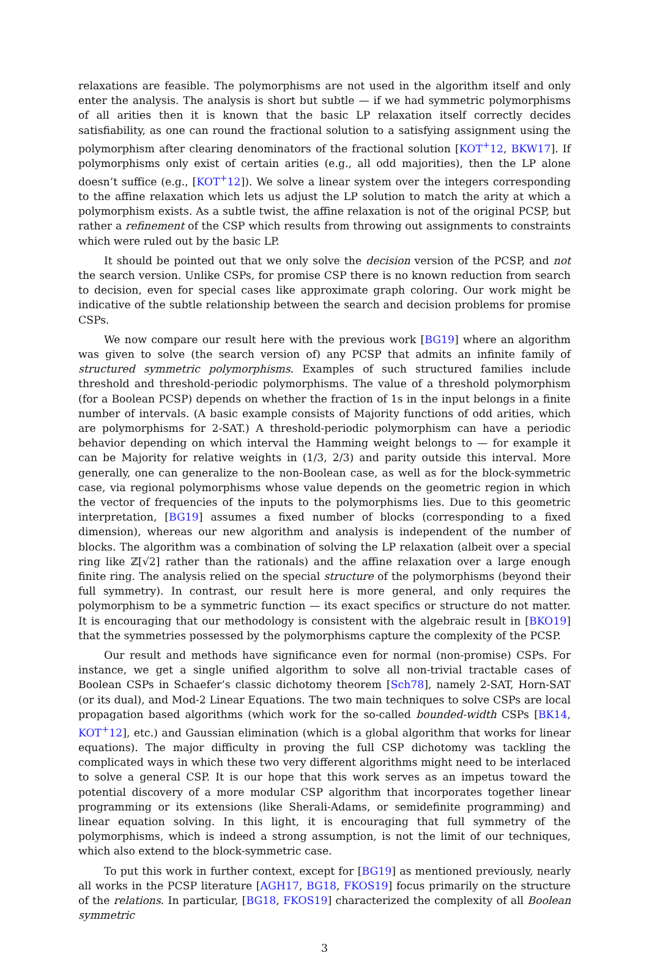relaxations are feasible. The polymorphisms are not used in the algorithm itself and only enter the analysis. The analysis is short but subtle — if we had symmetric polymorphisms of all arities then it is known that the basic LP relaxation itself correctly decides satisfiability, as one can round the fractional solution to a satisfying assignment using the polymorphism after clearing denominators of the fractional solution [KOT<sup>+</sup>12, BKW17]. If polymorphisms only exist of certain arities (e.g., all odd majorities), then the LP alone doesn’t suffice (e.g., [KOT<sup>+</sup>12]). We solve a linear system over the integers corresponding to the affine relaxation which lets us adjust the LP solution to match the arity at which a polymorphism exists. As a subtle twist, the affine relaxation is not of the original PCSP, but rather a refinement of the CSP which results from throwing out assignments to constraints which were ruled out by the basic LP.
It should be pointed out that we only solve the decision version of the PCSP, and not the search version. Unlike CSPs, for promise CSP there is no known reduction from search to decision, even for special cases like approximate graph coloring. Our work might be indicative of the subtle relationship between the search and decision problems for promise CSPs.
We now compare our result here with the previous work [BG19] where an algorithm was given to solve (the search version of) any PCSP that admits an infinite family of structured symmetric polymorphisms. Examples of such structured families include threshold and threshold-periodic polymorphisms. The value of a threshold polymorphism (for a Boolean PCSP) depends on whether the fraction of 1s in the input belongs in a finite number of intervals. (A basic example consists of Majority functions of odd arities, which are polymorphisms for 2-SAT.) A threshold-periodic polymorphism can have a periodic behavior depending on which interval the Hamming weight belongs to — for example it can be Majority for relative weights in (1/3, 2/3) and parity outside this interval. More generally, one can generalize to the non-Boolean case, as well as for the block-symmetric case, via regional polymorphisms whose value depends on the geometric region in which the vector of frequencies of the inputs to the polymorphisms lies. Due to this geometric interpretation, [BG19] assumes a fixed number of blocks (corresponding to a fixed dimension), whereas our new algorithm and analysis is independent of the number of blocks. The algorithm was a combination of solving the LP relaxation (albeit over a special ring like ℤ[√2] rather than the rationals) and the affine relaxation over a large enough finite ring. The analysis relied on the special structure of the polymorphisms (beyond their full symmetry). In contrast, our result here is more general, and only requires the polymorphism to be a symmetric function — its exact specifics or structure do not matter. It is encouraging that our methodology is consistent with the algebraic result in [BKO19] that the symmetries possessed by the polymorphisms capture the complexity of the PCSP.
Our result and methods have significance even for normal (non-promise) CSPs. For instance, we get a single unified algorithm to solve all non-trivial tractable cases of Boolean CSPs in Schaefer’s classic dichotomy theorem [Sch78], namely 2-SAT, Horn-SAT (or its dual), and Mod-2 Linear Equations. The two main techniques to solve CSPs are local propagation based algorithms (which work for the so-called bounded-width CSPs [BK14, KOT<sup>+</sup>12], etc.) and Gaussian elimination (which is a global algorithm that works for linear equations). The major difficulty in proving the full CSP dichotomy was tackling the complicated ways in which these two very different algorithms might need to be interlaced to solve a general CSP. It is our hope that this work serves as an impetus toward the potential discovery of a more modular CSP algorithm that incorporates together linear programming or its extensions (like Sherali-Adams, or semidefinite programming) and linear equation solving. In this light, it is encouraging that full symmetry of the polymorphisms, which is indeed a strong assumption, is not the limit of our techniques, which also extend to the block-symmetric case.
To put this work in further context, except for [BG19] as mentioned previously, nearly all works in the PCSP literature [AGH17, BG18, FKOS19] focus primarily on the structure of the relations. In particular, [BG18, FKOS19] characterized the complexity of all Boolean symmetric
3